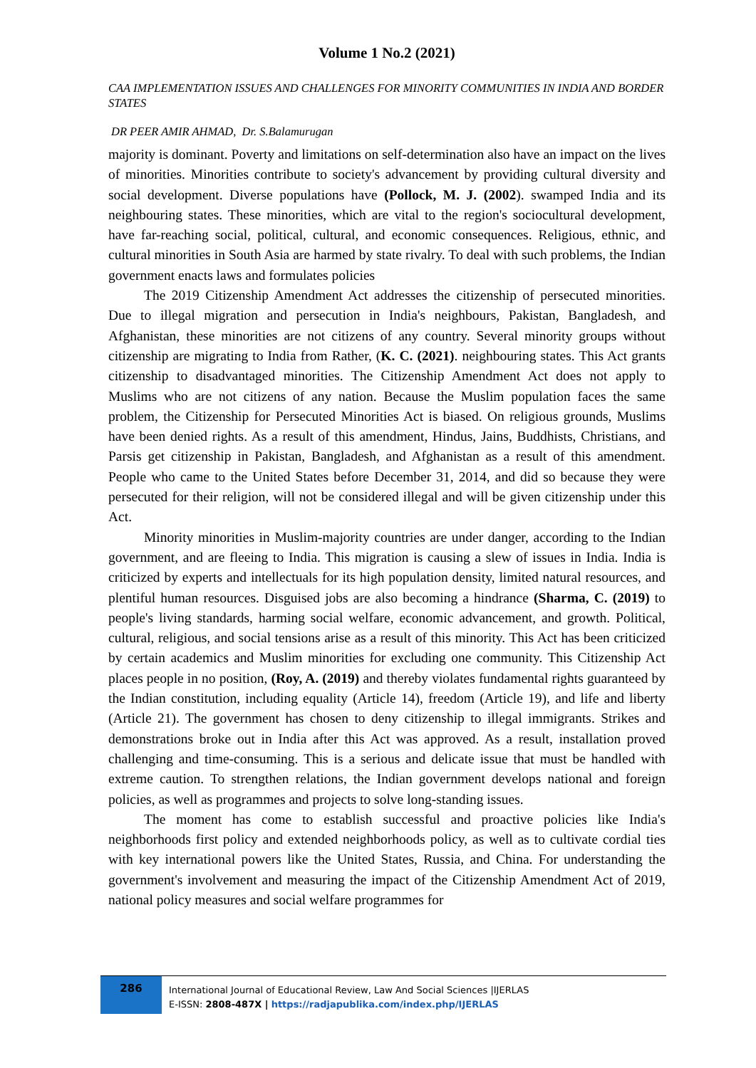Volume 1 No.2 (2021)
CAA IMPLEMENTATION ISSUES AND CHALLENGES FOR MINORITY COMMUNITIES IN INDIA AND BORDER STATES
DR PEER AMIR AHMAD, Dr. S.Balamurugan
majority is dominant. Poverty and limitations on self-determination also have an impact on the lives of minorities. Minorities contribute to society's advancement by providing cultural diversity and social development. Diverse populations have (Pollock, M. J. (2002). swamped India and its neighbouring states. These minorities, which are vital to the region's sociocultural development, have far-reaching social, political, cultural, and economic consequences. Religious, ethnic, and cultural minorities in South Asia are harmed by state rivalry. To deal with such problems, the Indian government enacts laws and formulates policies
The 2019 Citizenship Amendment Act addresses the citizenship of persecuted minorities. Due to illegal migration and persecution in India's neighbours, Pakistan, Bangladesh, and Afghanistan, these minorities are not citizens of any country. Several minority groups without citizenship are migrating to India from Rather, (K. C. (2021). neighbouring states. This Act grants citizenship to disadvantaged minorities. The Citizenship Amendment Act does not apply to Muslims who are not citizens of any nation. Because the Muslim population faces the same problem, the Citizenship for Persecuted Minorities Act is biased. On religious grounds, Muslims have been denied rights. As a result of this amendment, Hindus, Jains, Buddhists, Christians, and Parsis get citizenship in Pakistan, Bangladesh, and Afghanistan as a result of this amendment. People who came to the United States before December 31, 2014, and did so because they were persecuted for their religion, will not be considered illegal and will be given citizenship under this Act.
Minority minorities in Muslim-majority countries are under danger, according to the Indian government, and are fleeing to India. This migration is causing a slew of issues in India. India is criticized by experts and intellectuals for its high population density, limited natural resources, and plentiful human resources. Disguised jobs are also becoming a hindrance (Sharma, C. (2019) to people's living standards, harming social welfare, economic advancement, and growth. Political, cultural, religious, and social tensions arise as a result of this minority. This Act has been criticized by certain academics and Muslim minorities for excluding one community. This Citizenship Act places people in no position, (Roy, A. (2019) and thereby violates fundamental rights guaranteed by the Indian constitution, including equality (Article 14), freedom (Article 19), and life and liberty (Article 21). The government has chosen to deny citizenship to illegal immigrants. Strikes and demonstrations broke out in India after this Act was approved. As a result, installation proved challenging and time-consuming. This is a serious and delicate issue that must be handled with extreme caution. To strengthen relations, the Indian government develops national and foreign policies, as well as programmes and projects to solve long-standing issues.
The moment has come to establish successful and proactive policies like India's neighborhoods first policy and extended neighborhoods policy, as well as to cultivate cordial ties with key international powers like the United States, Russia, and China. For understanding the government's involvement and measuring the impact of the Citizenship Amendment Act of 2019, national policy measures and social welfare programmes for
286
International Journal of Educational Review, Law And Social Sciences |IJERLAS
E-ISSN: 2808-487X | https://radjapublika.com/index.php/IJERLAS